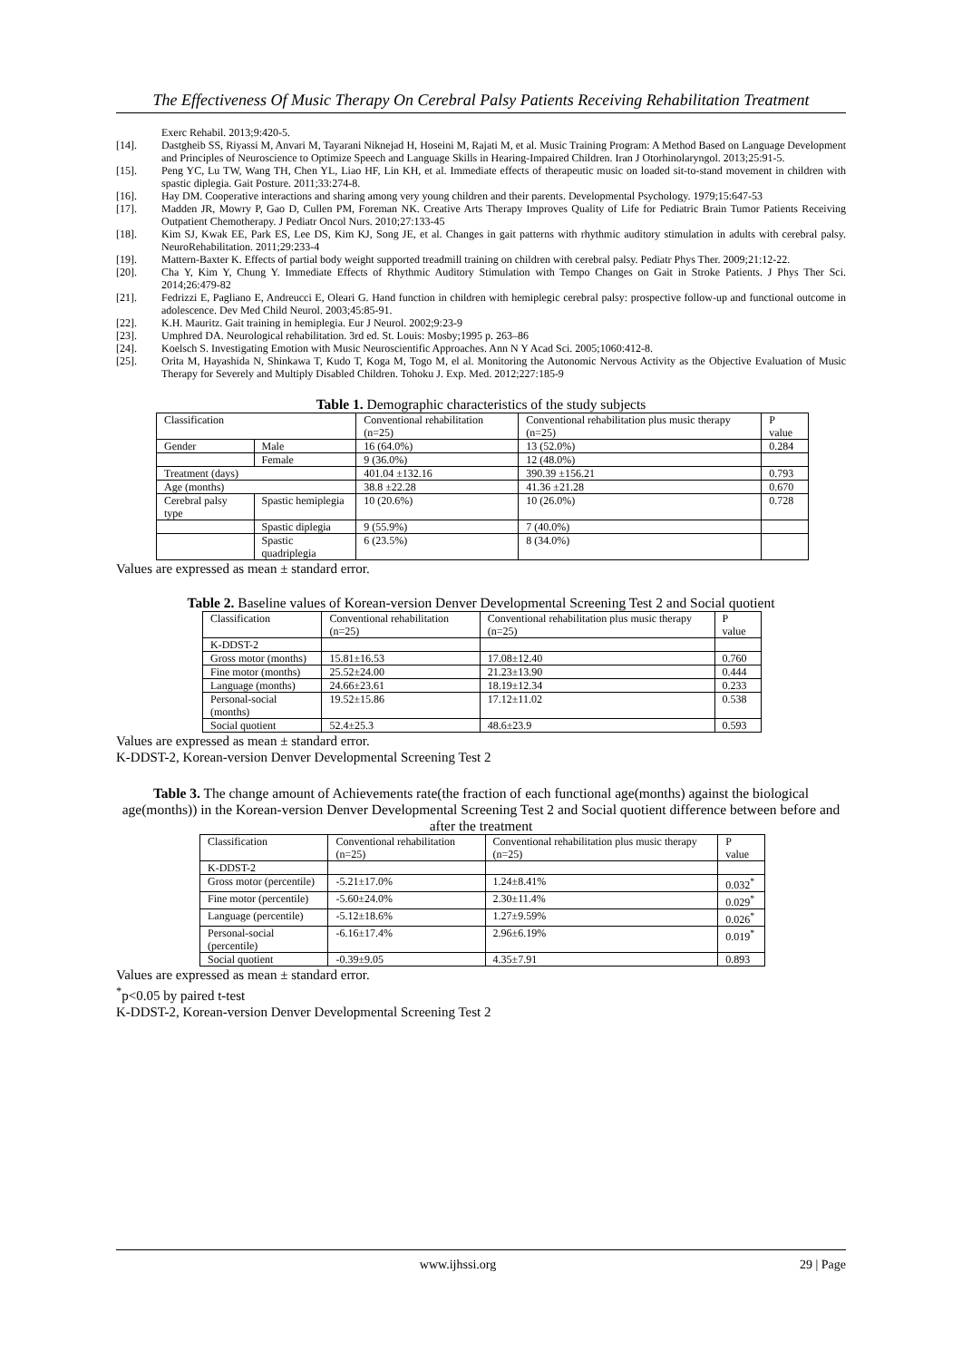The Effectiveness Of Music Therapy On Cerebral Palsy Patients Receiving Rehabilitation Treatment
Exerc Rehabil. 2013;9:420-5.
[14]. Dastgheib SS, Riyassi M, Anvari M, Tayarani Niknejad H, Hoseini M, Rajati M, et al. Music Training Program: A Method Based on Language Development and Principles of Neuroscience to Optimize Speech and Language Skills in Hearing-Impaired Children. Iran J Otorhinolaryngol. 2013;25:91-5.
[15]. Peng YC, Lu TW, Wang TH, Chen YL, Liao HF, Lin KH, et al. Immediate effects of therapeutic music on loaded sit-to-stand movement in children with spastic diplegia. Gait Posture. 2011;33:274-8.
[16]. Hay DM. Cooperative interactions and sharing among very young children and their parents. Developmental Psychology. 1979;15:647-53
[17]. Madden JR, Mowry P, Gao D, Cullen PM, Foreman NK. Creative Arts Therapy Improves Quality of Life for Pediatric Brain Tumor Patients Receiving Outpatient Chemotherapy. J Pediatr Oncol Nurs. 2010;27:133-45
[18]. Kim SJ, Kwak EE, Park ES, Lee DS, Kim KJ, Song JE, et al. Changes in gait patterns with rhythmic auditory stimulation in adults with cerebral palsy. NeuroRehabilitation. 2011;29:233-4
[19]. Mattern-Baxter K. Effects of partial body weight supported treadmill training on children with cerebral palsy. Pediatr Phys Ther. 2009;21:12-22.
[20]. Cha Y, Kim Y, Chung Y. Immediate Effects of Rhythmic Auditory Stimulation with Tempo Changes on Gait in Stroke Patients. J Phys Ther Sci. 2014;26:479-82
[21]. Fedrizzi E, Pagliano E, Andreucci E, Oleari G. Hand function in children with hemiplegic cerebral palsy: prospective follow-up and functional outcome in adolescence. Dev Med Child Neurol. 2003;45:85-91.
[22]. K.H. Mauritz. Gait training in hemiplegia. Eur J Neurol. 2002;9:23-9
[23]. Umphred DA. Neurological rehabilitation. 3rd ed. St. Louis: Mosby;1995 p. 263–86
[24]. Koelsch S. Investigating Emotion with Music Neuroscientific Approaches. Ann N Y Acad Sci. 2005;1060:412-8.
[25]. Orita M, Hayashida N, Shinkawa T, Kudo T, Koga M, Togo M, el al. Monitoring the Autonomic Nervous Activity as the Objective Evaluation of Music Therapy for Severely and Multiply Disabled Children. Tohoku J. Exp. Med. 2012;227:185-9
Table 1. Demographic characteristics of the study subjects
| Classification | | Conventional rehabilitation (n=25) | Conventional rehabilitation plus music therapy (n=25) | P value |
| Gender | Male | 16 (64.0%) | 13 (52.0%) | 0.284 |
| | Female | 9 (36.0%) | 12 (48.0%) | |
| Treatment (days) | | 401.04 ±132.16 | 390.39 ±156.21 | 0.793 |
| Age (months) | | 38.8 ±22.28 | 41.36 ±21.28 | 0.670 |
| Cerebral palsy type | Spastic hemiplegia | 10 (20.6%) | 10 (26.0%) | 0.728 |
| | Spastic diplegia | 9 (55.9%) | 7 (40.0%) | |
| | Spastic quadriplegia | 6 (23.5%) | 8 (34.0%) | |
Values are expressed as mean ± standard error.
Table 2. Baseline values of Korean-version Denver Developmental Screening Test 2 and Social quotient
| Classification | Conventional rehabilitation (n=25) | Conventional rehabilitation plus music therapy (n=25) | P value |
| K-DDST-2 | | | |
| Gross motor (months) | 15.81±16.53 | 17.08±12.40 | 0.760 |
| Fine motor (months) | 25.52±24.00 | 21.23±13.90 | 0.444 |
| Language (months) | 24.66±23.61 | 18.19±12.34 | 0.233 |
| Personal-social (months) | 19.52±15.86 | 17.12±11.02 | 0.538 |
| Social quotient | 52.4±25.3 | 48.6±23.9 | 0.593 |
Values are expressed as mean ± standard error.
K-DDST-2, Korean-version Denver Developmental Screening Test 2
Table 3. The change amount of Achievements rate(the fraction of each functional age(months) against the biological age(months)) in the Korean-version Denver Developmental Screening Test 2 and Social quotient difference between before and after the treatment
| Classification | Conventional rehabilitation (n=25) | Conventional rehabilitation plus music therapy (n=25) | P value |
| K-DDST-2 | | | |
| Gross motor (percentile) | -5.21±17.0% | 1.24±8.41% | 0.032<sup>*</sup> |
| Fine motor (percentile) | -5.60±24.0% | 2.30±11.4% | 0.029<sup>*</sup> |
| Language (percentile) | -5.12±18.6% | 1.27±9.59% | 0.026<sup>*</sup> |
| Personal-social (percentile) | -6.16±17.4% | 2.96±6.19% | 0.019<sup>*</sup> |
| Social quotient | -0.39±9.05 | 4.35±7.91 | 0.893 |
Values are expressed as mean ± standard error.
<sup>*</sup> p<0.05 by paired t-test
K-DDST-2, Korean-version Denver Developmental Screening Test 2
www.ijhssi.org 29 | Page